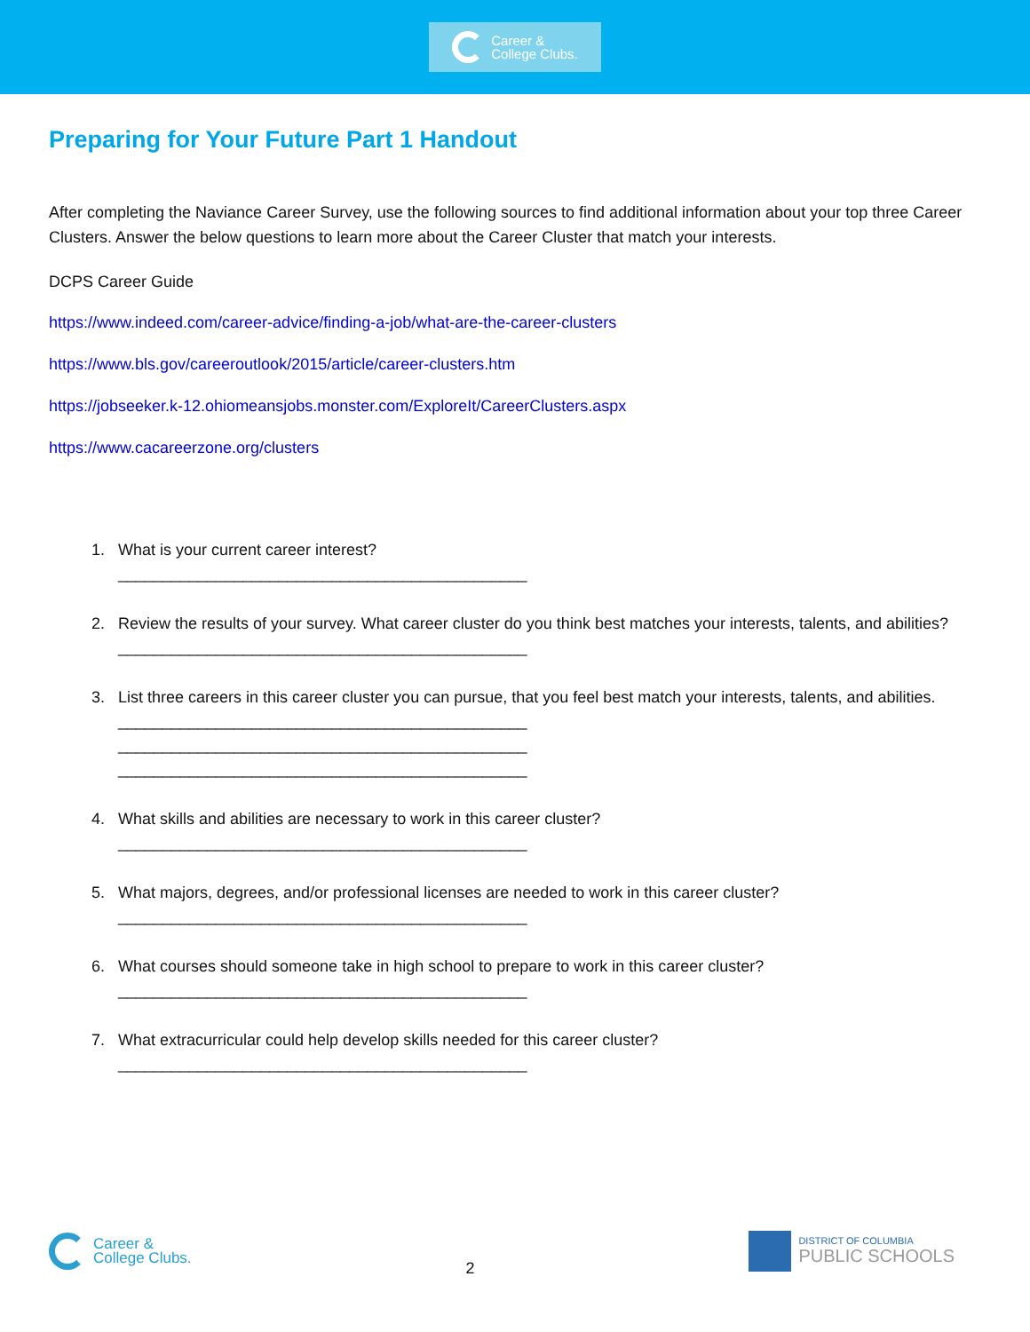Career &
College Clubs.
Preparing for Your Future Part 1 Handout
After completing the Naviance Career Survey, use the following sources to find additional information about your top three Career Clusters. Answer the below questions to learn more about the Career Cluster that match your interests.
DCPS Career Guide
https://www.indeed.com/career-advice/finding-a-job/what-are-the-career-clusters
https://www.bls.gov/careeroutlook/2015/article/career-clusters.htm
https://jobseeker.k-12.ohiomeansjobs.monster.com/ExploreIt/CareerClusters.aspx
https://www.cacareerzone.org/clusters
1. What is your current career interest?
______________________________________________
2. Review the results of your survey. What career cluster do you think best matches your interests, talents, and abilities?
______________________________________________
3. List three careers in this career cluster you can pursue, that you feel best match your interests, talents, and abilities.
______________________________________________
______________________________________________
______________________________________________
4. What skills and abilities are necessary to work in this career cluster?
______________________________________________
5. What majors, degrees, and/or professional licenses are needed to work in this career cluster?
______________________________________________
6. What courses should someone take in high school to prepare to work in this career cluster?
______________________________________________
7. What extracurricular could help develop skills needed for this career cluster?
______________________________________________
Career &
College Clubs.
2
DISTRICT OF COLUMBIA
PUBLIC SCHOOLS